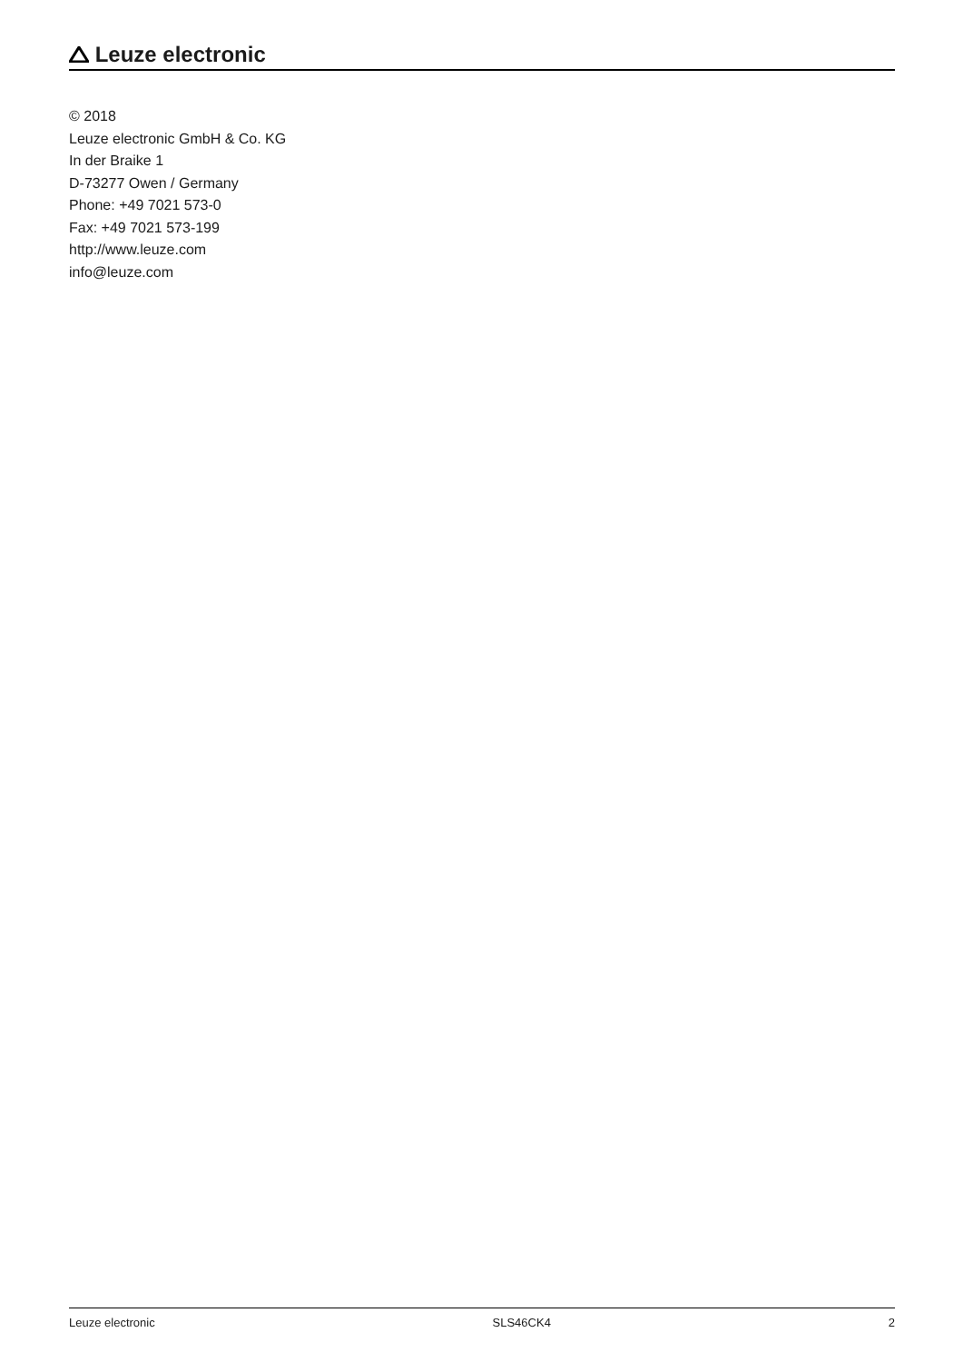Leuze electronic
© 2018
Leuze electronic GmbH & Co. KG
In der Braike 1
D-73277 Owen / Germany
Phone: +49 7021 573-0
Fax: +49 7021 573-199
http://www.leuze.com
info@leuze.com
Leuze electronic SLS46CK4 2